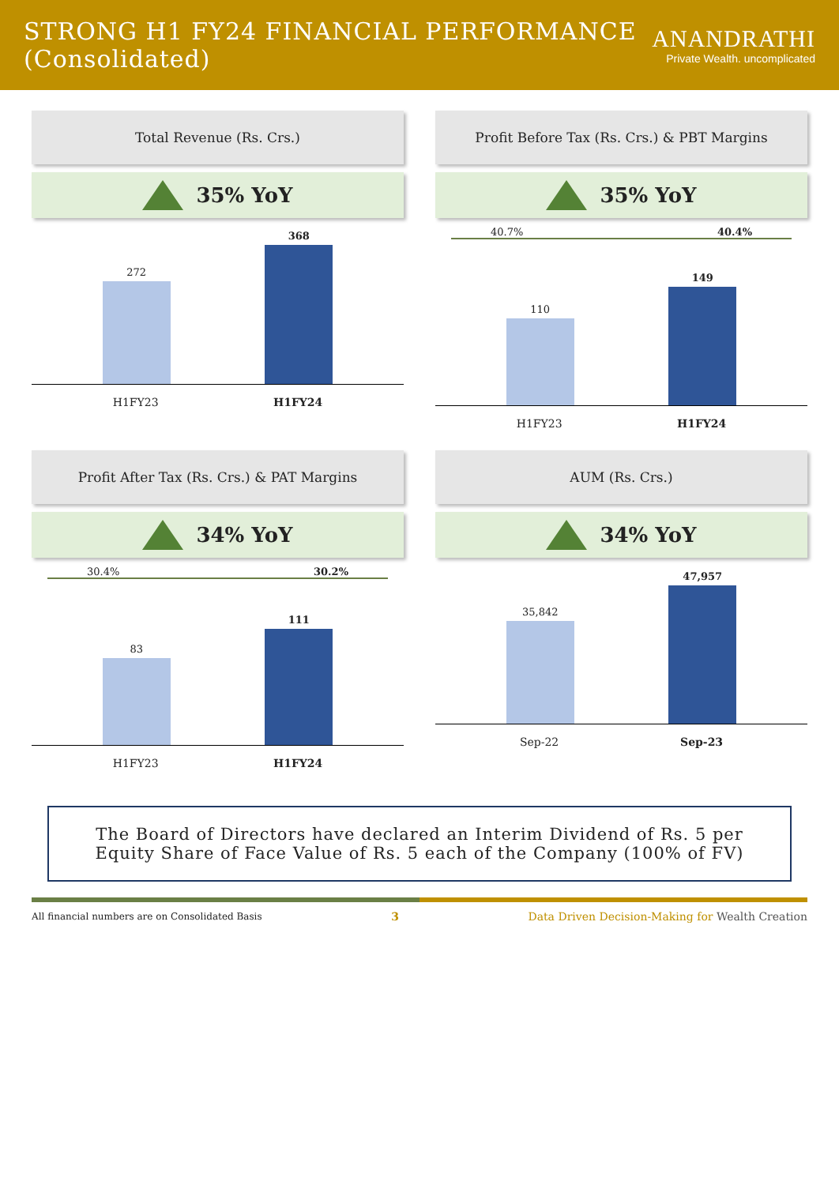STRONG H1 FY24 FINANCIAL PERFORMANCE (Consolidated)
ANANDRATHI
Private Wealth. uncomplicated
Total Revenue (Rs. Crs.)
35% YoY
272
368
H1FY23 H1FY24
Profit Before Tax (Rs. Crs.) & PBT Margins
35% YoY
40.7% 40.4%
110
149
H1FY23 H1FY24
Profit After Tax (Rs. Crs.) & PAT Margins
34% YoY
30.4% 30.2%
83
111
H1FY23 H1FY24
AUM (Rs. Crs.)
34% YoY
35,842
47,957
Sep-22 Sep-23
The Board of Directors have declared an Interim Dividend of Rs. 5 per Equity Share of Face Value of Rs. 5 each of the Company (100% of FV)
All financial numbers are on Consolidated Basis 3 Data Driven Decision-Making for Wealth Creation